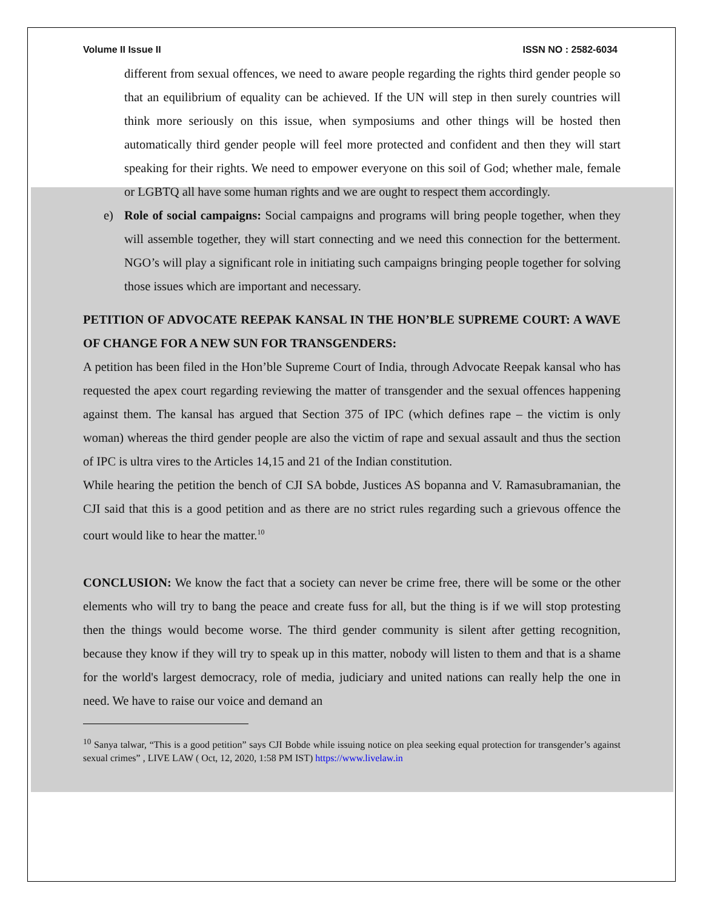Volume II Issue II ISSN NO : 2582-6034
different from sexual offences, we need to aware people regarding the rights third gender people so that an equilibrium of equality can be achieved. If the UN will step in then surely countries will think more seriously on this issue, when symposiums and other things will be hosted then automatically third gender people will feel more protected and confident and then they will start speaking for their rights. We need to empower everyone on this soil of God; whether male, female or LGBTQ all have some human rights and we are ought to respect them accordingly.
e) Role of social campaigns: Social campaigns and programs will bring people together, when they will assemble together, they will start connecting and we need this connection for the betterment. NGO’s will play a significant role in initiating such campaigns bringing people together for solving those issues which are important and necessary.
PETITION OF ADVOCATE REEPAK KANSAL IN THE HON’BLE SUPREME COURT: A WAVE OF CHANGE FOR A NEW SUN FOR TRANSGENDERS:
A petition has been filed in the Hon’ble Supreme Court of India, through Advocate Reepak kansal who has requested the apex court regarding reviewing the matter of transgender and the sexual offences happening against them. The kansal has argued that Section 375 of IPC (which defines rape – the victim is only woman) whereas the third gender people are also the victim of rape and sexual assault and thus the section of IPC is ultra vires to the Articles 14,15 and 21 of the Indian constitution.
While hearing the petition the bench of CJI SA bobde, Justices AS bopanna and V. Ramasubramanian, the CJI said that this is a good petition and as there are no strict rules regarding such a grievous offence the court would like to hear the matter.<sup>10</sup>
CONCLUSION: We know the fact that a society can never be crime free, there will be some or the other elements who will try to bang the peace and create fuss for all, but the thing is if we will stop protesting then the things would become worse. The third gender community is silent after getting recognition, because they know if they will try to speak up in this matter, nobody will listen to them and that is a shame for the world's largest democracy, role of media, judiciary and united nations can really help the one in need. We have to raise our voice and demand an
<sup>10</sup> Sanya talwar, “This is a good petition” says CJI Bobde while issuing notice on plea seeking equal protection for transgender’s against sexual crimes” , LIVE LAW ( Oct, 12, 2020, 1:58 PM IST) https://www.livelaw.in